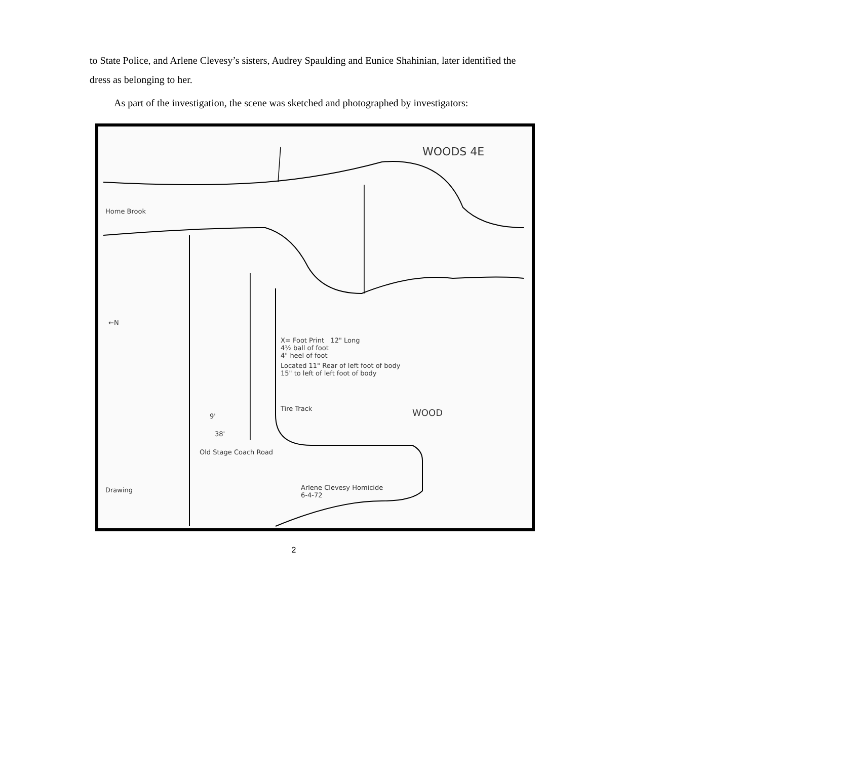to State Police, and Arlene Clevesy’s sisters, Audrey Spaulding and Eunice Shahinian, later identified the dress as belonging to her.
As part of the investigation, the scene was sketched and photographed by investigators:
Home Brook
WOODS 4E
←N
X= Foot Print 12" Long
4½ ball of foot
4" heel of foot
Located 11" Rear of left foot of body
15" to left of left foot of body
Tire Track
9'
38'
WOOD
Old Stage Coach Road
Drawing
Arlene Clevesy Homicide
6-4-72
2